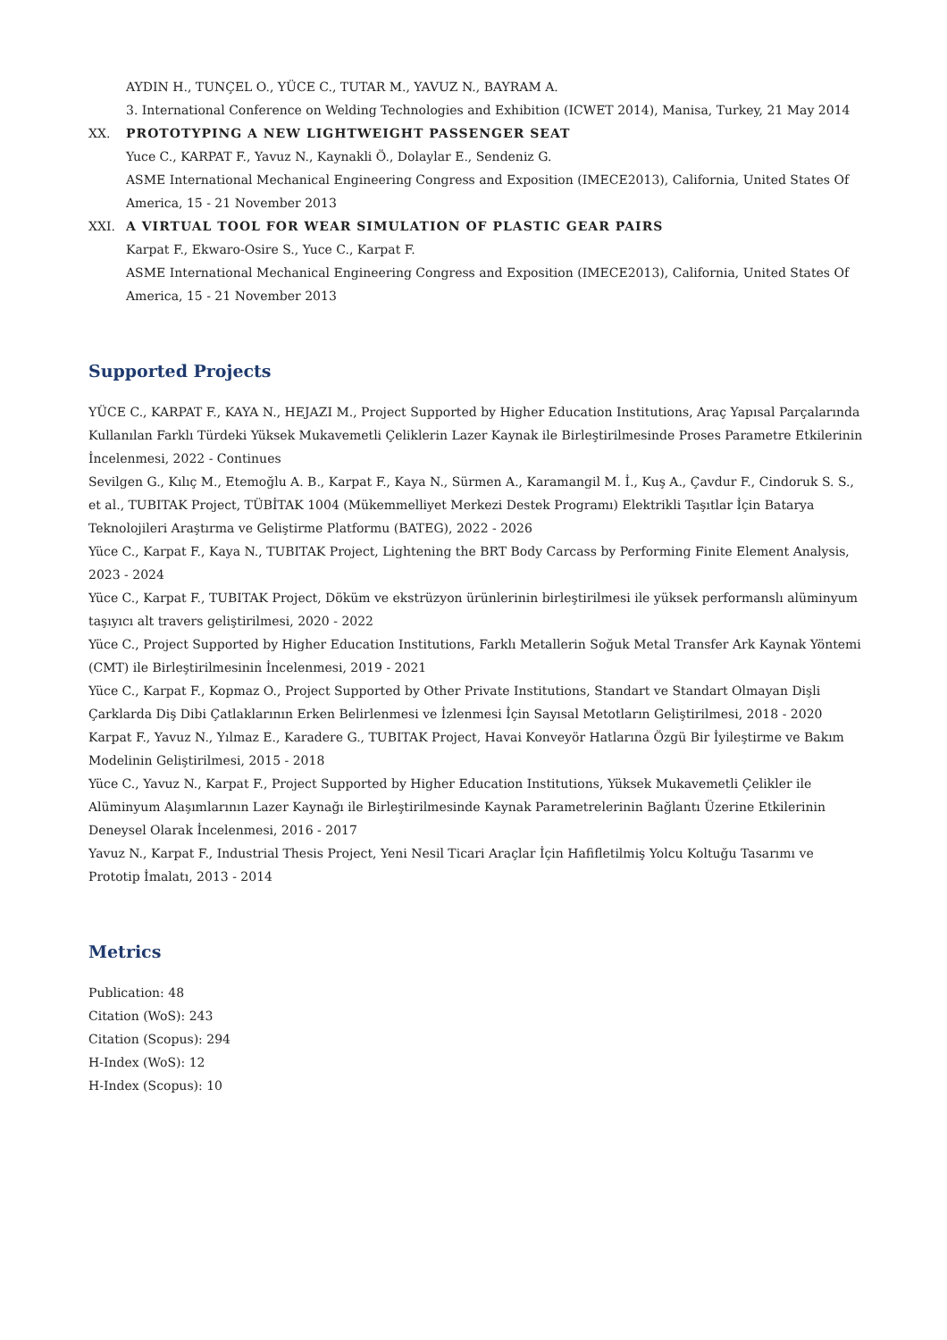AYDIN H., TUNÇEL O., YÜCE C., TUTAR M., YAVUZ N., BAYRAM A.
3. International Conference on Welding Technologies and Exhibition (ICWET 2014), Manisa, Turkey, 21 May 2014
XX. PROTOTYPING A NEW LIGHTWEIGHT PASSENGER SEAT
Yuce C., KARPAT F., Yavuz N., Kaynakli Ö., Dolaylar E., Sendeniz G.
ASME International Mechanical Engineering Congress and Exposition (IMECE2013), California, United States Of America, 15 - 21 November 2013
XXI. A VIRTUAL TOOL FOR WEAR SIMULATION OF PLASTIC GEAR PAIRS
Karpat F., Ekwaro-Osire S., Yuce C., Karpat F.
ASME International Mechanical Engineering Congress and Exposition (IMECE2013), California, United States Of America, 15 - 21 November 2013
Supported Projects
YÜCE C., KARPAT F., KAYA N., HEJAZI M., Project Supported by Higher Education Institutions, Araç Yapısal Parçalarında Kullanılan Farklı Türdeki Yüksek Mukavemetli Çeliklerin Lazer Kaynak ile Birleştirilmesinde Proses Parametre Etkilerinin İncelenmesi, 2022 - Continues
Sevilgen G., Kılıç M., Etemoğlu A. B., Karpat F., Kaya N., Sürmen A., Karamangil M. İ., Kuş A., Çavdur F., Cindoruk S. S., et al., TUBITAK Project, TÜBİTAK 1004 (Mükemmelliyet Merkezi Destek Programı) Elektrikli Taşıtlar İçin Batarya Teknolojileri Araştırma ve Geliştirme Platformu (BATEG), 2022 - 2026
Yüce C., Karpat F., Kaya N., TUBITAK Project, Lightening the BRT Body Carcass by Performing Finite Element Analysis, 2023 - 2024
Yüce C., Karpat F., TUBITAK Project, Döküm ve ekstrüzyon ürünlerinin birleştirilmesi ile yüksek performanslı alüminyum taşıyıcı alt travers geliştirilmesi, 2020 - 2022
Yüce C., Project Supported by Higher Education Institutions, Farklı Metallerin Soğuk Metal Transfer Ark Kaynak Yöntemi (CMT) ile Birleştirilmesinin İncelenmesi, 2019 - 2021
Yüce C., Karpat F., Kopmaz O., Project Supported by Other Private Institutions, Standart ve Standart Olmayan Dişli Çarklarda Diş Dibi Çatlaklarının Erken Belirlenmesi ve İzlenmesi İçin Sayısal Metotların Geliştirilmesi, 2018 - 2020
Karpat F., Yavuz N., Yılmaz E., Karadere G., TUBITAK Project, Havai Konveyör Hatlarına Özgü Bir İyileştirme ve Bakım Modelinin Geliştirilmesi, 2015 - 2018
Yüce C., Yavuz N., Karpat F., Project Supported by Higher Education Institutions, Yüksek Mukavemetli Çelikler ile Alüminyum Alaşımlarının Lazer Kaynağı ile Birleştirilmesinde Kaynak Parametrelerinin Bağlantı Üzerine Etkilerinin Deneysel Olarak İncelenmesi, 2016 - 2017
Yavuz N., Karpat F., Industrial Thesis Project, Yeni Nesil Ticari Araçlar İçin Hafifletilmiş Yolcu Koltuğu Tasarımı ve Prototip İmalatı, 2013 - 2014
Metrics
Publication: 48
Citation (WoS): 243
Citation (Scopus): 294
H-Index (WoS): 12
H-Index (Scopus): 10